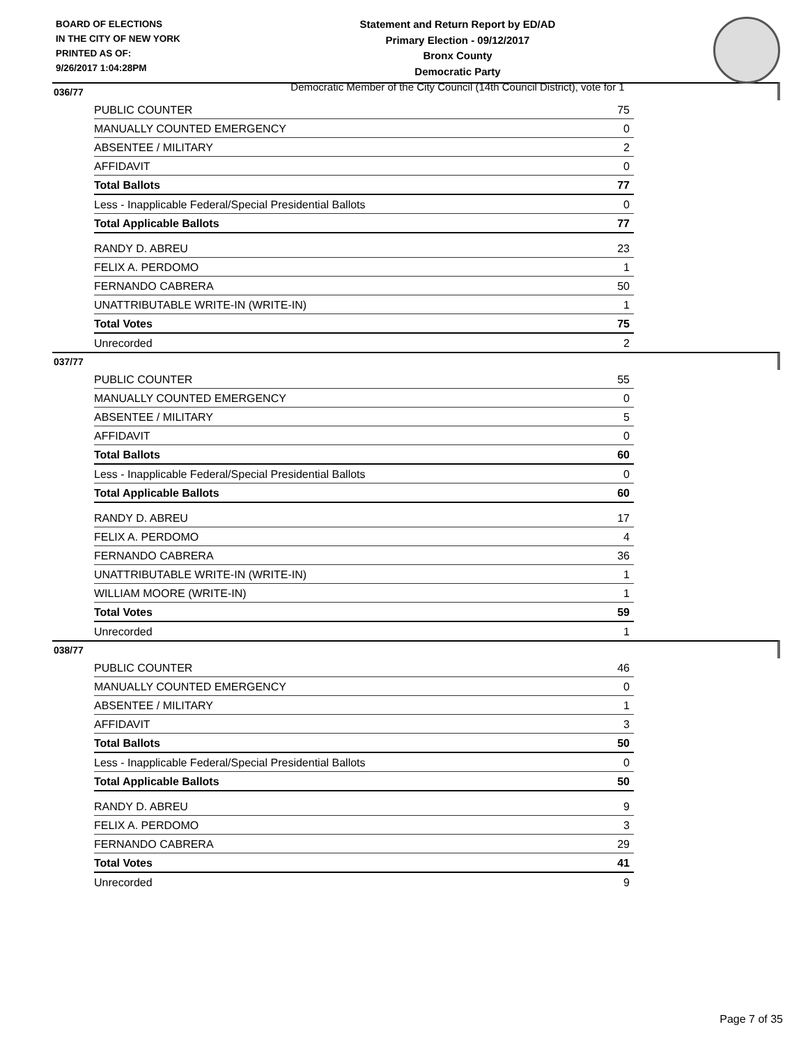BOARD OF ELECTIONS
IN THE CITY OF NEW YORK
PRINTED AS OF:
9/26/2017 1:04:28PM
Statement and Return Report by ED/AD
Primary Election - 09/12/2017
Bronx County
Democratic Party
Democratic Member of the City Council (14th Council District), vote for 1
036/77
| PUBLIC COUNTER | 75 |
| MANUALLY COUNTED EMERGENCY | 0 |
| ABSENTEE / MILITARY | 2 |
| AFFIDAVIT | 0 |
| Total Ballots | 77 |
| Less - Inapplicable Federal/Special Presidential Ballots | 0 |
| Total Applicable Ballots | 77 |
| RANDY D. ABREU | 23 |
| FELIX A. PERDOMO | 1 |
| FERNANDO CABRERA | 50 |
| UNATTRIBUTABLE WRITE-IN (WRITE-IN) | 1 |
| Total Votes | 75 |
| Unrecorded | 2 |
037/77
| PUBLIC COUNTER | 55 |
| MANUALLY COUNTED EMERGENCY | 0 |
| ABSENTEE / MILITARY | 5 |
| AFFIDAVIT | 0 |
| Total Ballots | 60 |
| Less - Inapplicable Federal/Special Presidential Ballots | 0 |
| Total Applicable Ballots | 60 |
| RANDY D. ABREU | 17 |
| FELIX A. PERDOMO | 4 |
| FERNANDO CABRERA | 36 |
| UNATTRIBUTABLE WRITE-IN (WRITE-IN) | 1 |
| WILLIAM MOORE (WRITE-IN) | 1 |
| Total Votes | 59 |
| Unrecorded | 1 |
038/77
| PUBLIC COUNTER | 46 |
| MANUALLY COUNTED EMERGENCY | 0 |
| ABSENTEE / MILITARY | 1 |
| AFFIDAVIT | 3 |
| Total Ballots | 50 |
| Less - Inapplicable Federal/Special Presidential Ballots | 0 |
| Total Applicable Ballots | 50 |
| RANDY D. ABREU | 9 |
| FELIX A. PERDOMO | 3 |
| FERNANDO CABRERA | 29 |
| Total Votes | 41 |
| Unrecorded | 9 |
Page 7 of 35